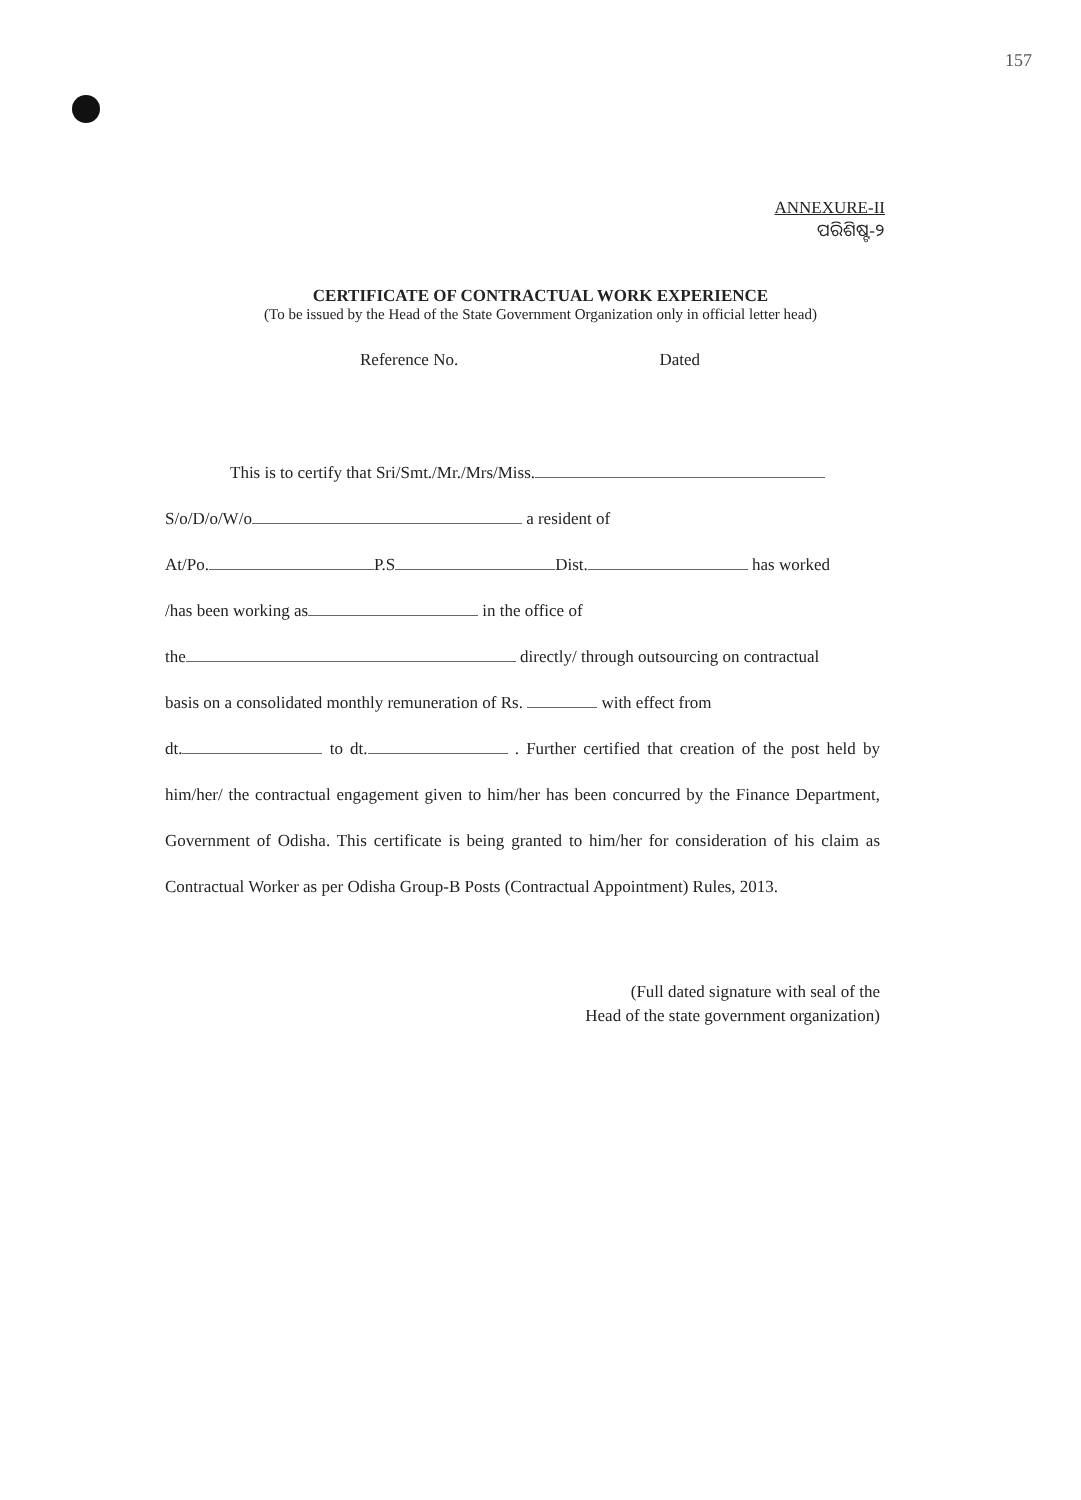157
ANNEXURE-II
ପରିଶିଷ୍ଟ-୨
CERTIFICATE OF CONTRACTUAL WORK EXPERIENCE
(To be issued by the Head of the State Government Organization only in official letter head)
Reference No. Dated
This is to certify that Sri/Smt./Mr./Mrs/Miss.
S/o/D/o/W/o a resident of
At/Po. P.S Dist. has worked
/has been working as in the office of
the directly/ through outsourcing on contractual
basis on a consolidated monthly remuneration of Rs. with effect from
dt. to dt. . Further certified that creation of the post held by him/her/ the contractual engagement given to him/her has been concurred by the Finance Department, Government of Odisha. This certificate is being granted to him/her for consideration of his claim as Contractual Worker as per Odisha Group-B Posts (Contractual Appointment) Rules, 2013.
(Full dated signature with seal of the
Head of the state government organization)